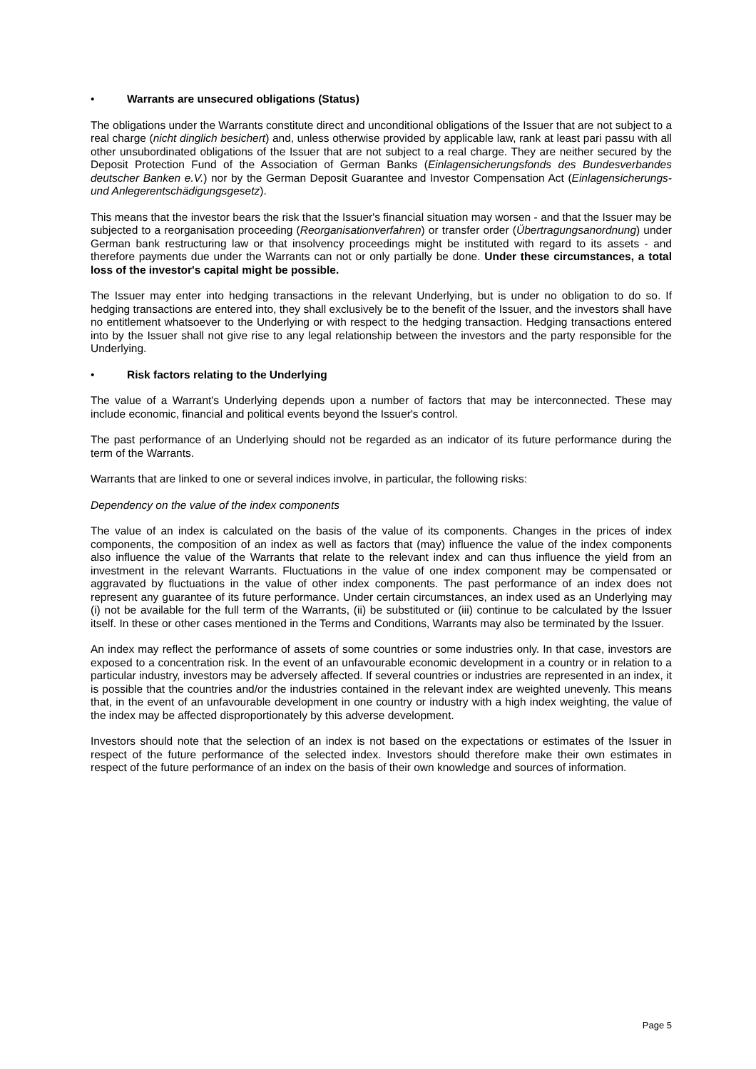• Warrants are unsecured obligations (Status)
The obligations under the Warrants constitute direct and unconditional obligations of the Issuer that are not subject to a real charge (nicht dinglich besichert) and, unless otherwise provided by applicable law, rank at least pari passu with all other unsubordinated obligations of the Issuer that are not subject to a real charge. They are neither secured by the Deposit Protection Fund of the Association of German Banks (Einlagensicherungsfonds des Bundesverbandes deutscher Banken e.V.) nor by the German Deposit Guarantee and Investor Compensation Act (Einlagensicherungs- und Anlegerentschädigungsgesetz).
This means that the investor bears the risk that the Issuer's financial situation may worsen - and that the Issuer may be subjected to a reorganisation proceeding (Reorganisationverfahren) or transfer order (Übertragungsanordnung) under German bank restructuring law or that insolvency proceedings might be instituted with regard to its assets - and therefore payments due under the Warrants can not or only partially be done. Under these circumstances, a total loss of the investor's capital might be possible.
The Issuer may enter into hedging transactions in the relevant Underlying, but is under no obligation to do so. If hedging transactions are entered into, they shall exclusively be to the benefit of the Issuer, and the investors shall have no entitlement whatsoever to the Underlying or with respect to the hedging transaction. Hedging transactions entered into by the Issuer shall not give rise to any legal relationship between the investors and the party responsible for the Underlying.
• Risk factors relating to the Underlying
The value of a Warrant's Underlying depends upon a number of factors that may be interconnected. These may include economic, financial and political events beyond the Issuer's control.
The past performance of an Underlying should not be regarded as an indicator of its future performance during the term of the Warrants.
Warrants that are linked to one or several indices involve, in particular, the following risks:
Dependency on the value of the index components
The value of an index is calculated on the basis of the value of its components. Changes in the prices of index components, the composition of an index as well as factors that (may) influence the value of the index components also influence the value of the Warrants that relate to the relevant index and can thus influence the yield from an investment in the relevant Warrants. Fluctuations in the value of one index component may be compensated or aggravated by fluctuations in the value of other index components. The past performance of an index does not represent any guarantee of its future performance. Under certain circumstances, an index used as an Underlying may (i) not be available for the full term of the Warrants, (ii) be substituted or (iii) continue to be calculated by the Issuer itself. In these or other cases mentioned in the Terms and Conditions, Warrants may also be terminated by the Issuer.
An index may reflect the performance of assets of some countries or some industries only. In that case, investors are exposed to a concentration risk. In the event of an unfavourable economic development in a country or in relation to a particular industry, investors may be adversely affected. If several countries or industries are represented in an index, it is possible that the countries and/or the industries contained in the relevant index are weighted unevenly. This means that, in the event of an unfavourable development in one country or industry with a high index weighting, the value of the index may be affected disproportionately by this adverse development.
Investors should note that the selection of an index is not based on the expectations or estimates of the Issuer in respect of the future performance of the selected index. Investors should therefore make their own estimates in respect of the future performance of an index on the basis of their own knowledge and sources of information.
Page 5